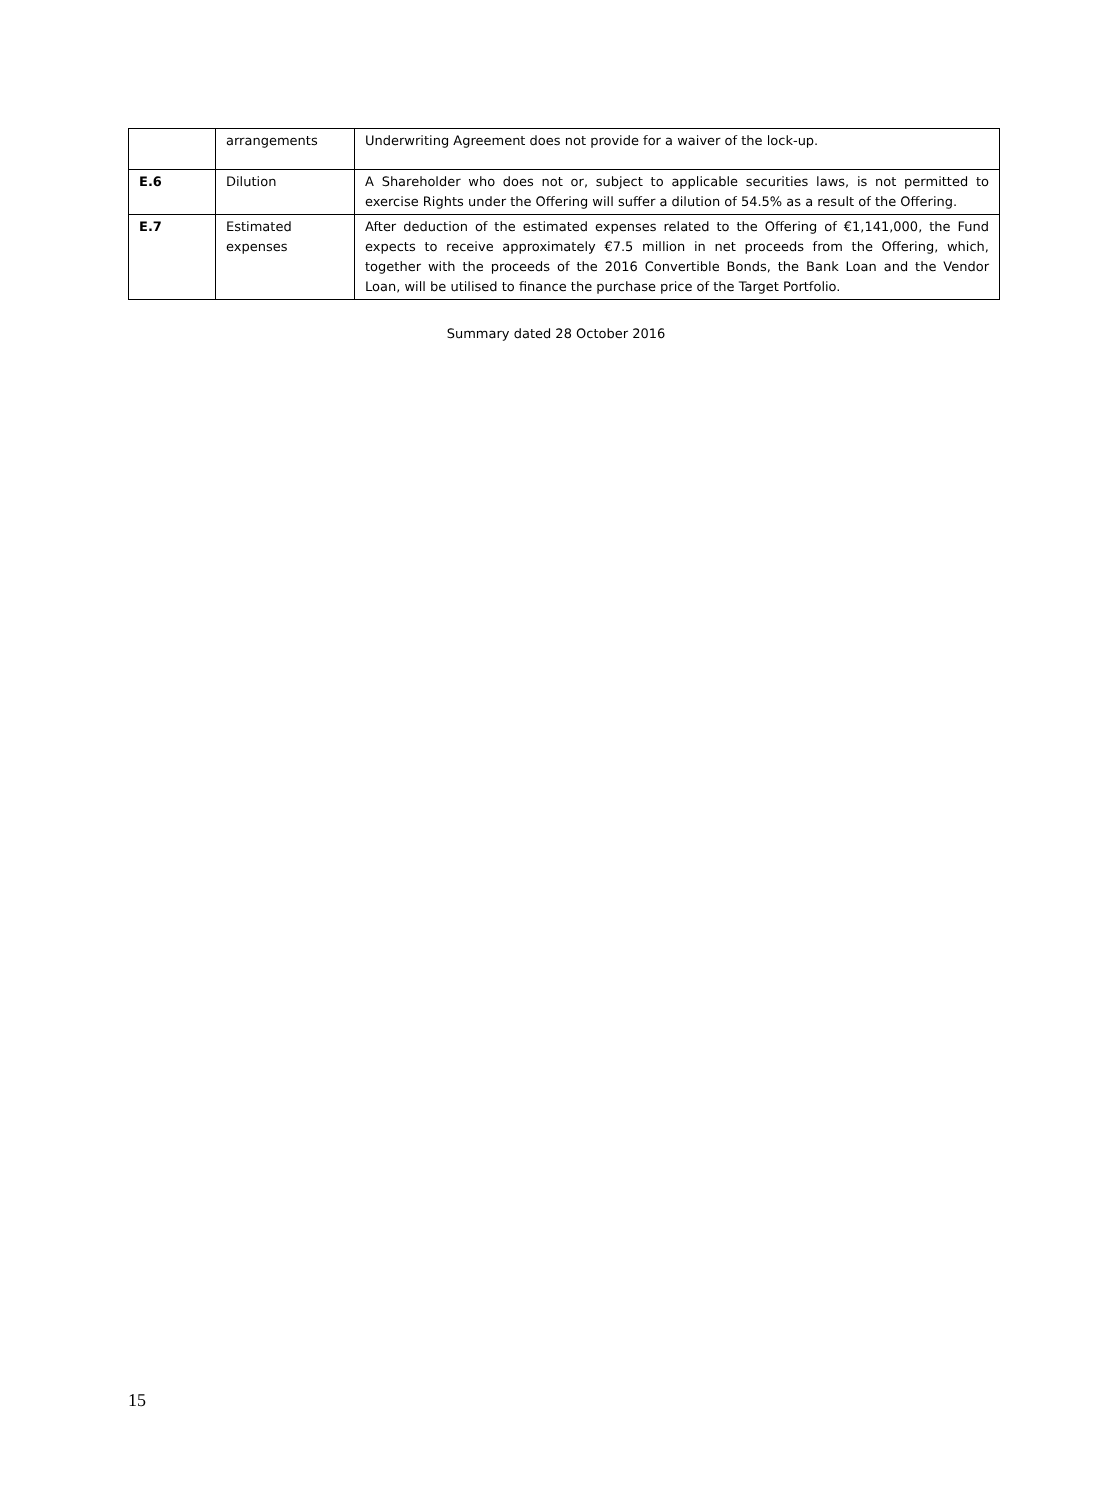| | arrangements | Underwriting Agreement does not provide for a waiver of the lock-up. |
| E.6 | Dilution | A Shareholder who does not or, subject to applicable securities laws, is not permitted to exercise Rights under the Offering will suffer a dilution of 54.5% as a result of the Offering. |
| E.7 | Estimated expenses | After deduction of the estimated expenses related to the Offering of €1,141,000, the Fund expects to receive approximately €7.5 million in net proceeds from the Offering, which, together with the proceeds of the 2016 Convertible Bonds, the Bank Loan and the Vendor Loan, will be utilised to finance the purchase price of the Target Portfolio. |
Summary dated 28 October 2016
15